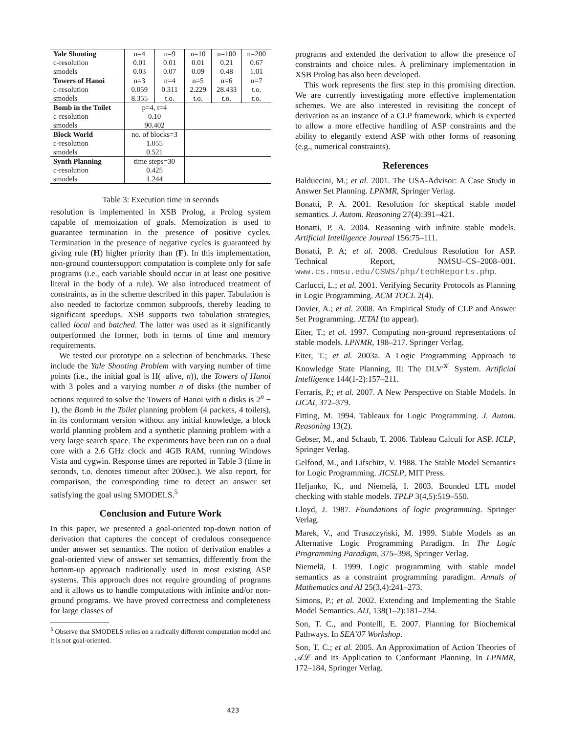| Yale Shooting | n=4 | n=9 | n=10 | n=100 | n=200 |
| --- | --- | --- | --- | --- | --- |
| c-resolution | 0.01 | 0.01 | 0.01 | 0.21 | 0.67 |
| smodels | 0.03 | 0.07 | 0.09 | 0.48 | 1.01 |
| Towers of Hanoi | n=3 | n=4 | n=5 | n=6 | n=7 |
| c-resolution | 0.059 | 0.311 | 2.229 | 28.433 | t.o. |
| smodels | 8.355 | t.o. | t.o. | t.o. | t.o. |
| Bomb in the Toilet | p=4, t=4 | | | | |
| c-resolution | 0.10 | | | | |
| smodels | 90.402 | | | | |
| Block World | no. of blocks=3 | | | | |
| c-resolution | 1.055 | | | | |
| smodels | 0.521 | | | | |
| Synth Planning | time steps=30 | | | | |
| c-resolution | 0.425 | | | | |
| smodels | 1.244 | | | | |
Table 3: Execution time in seconds
resolution is implemented in XSB Prolog, a Prolog system capable of memoization of goals. Memoization is used to guarantee termination in the presence of positive cycles. Termination in the presence of negative cycles is guaranteed by giving rule (H) higher priority than (F). In this implementation, non-ground countersupport computation is complete only for safe programs (i.e., each variable should occur in at least one positive literal in the body of a rule). We also introduced treatment of constraints, as in the scheme described in this paper. Tabulation is also needed to factorize common subproofs, thereby leading to significant speedups. XSB supports two tabulation strategies, called local and batched. The latter was used as it significantly outperformed the former, both in terms of time and memory requirements.
We tested our prototype on a selection of benchmarks. These include the Yale Shooting Problem with varying number of time points (i.e., the initial goal is H(¬alive, n)), the Towers of Hanoi with 3 poles and a varying number n of disks (the number of actions required to solve the Towers of Hanoi with n disks is 2<sup>n</sup> − 1), the Bomb in the Toilet planning problem (4 packets, 4 toilets), in its conformant version without any initial knowledge, a block world planning problem and a synthetic planning problem with a very large search space. The experiments have been run on a dual core with a 2.6 GHz clock and 4GB RAM, running Windows Vista and cygwin. Response times are reported in Table 3 (time in seconds, t.o. denotes timeout after 200sec.). We also report, for comparison, the corresponding time to detect an answer set satisfying the goal using SMODELS.<sup>5</sup>
Conclusion and Future Work
In this paper, we presented a goal-oriented top-down notion of derivation that captures the concept of credulous consequence under answer set semantics. The notion of derivation enables a goal-oriented view of answer set semantics, differently from the bottom-up approach traditionally used in most existing ASP systems. This approach does not require grounding of programs and it allows us to handle computations with infinite and/or non-ground programs. We have proved correctness and completeness for large classes of
<sup>5</sup> Observe that SMODELS relies on a radically different computation model and it is not goal-oriented.
programs and extended the derivation to allow the presence of constraints and choice rules. A preliminary implementation in XSB Prolog has also been developed.
This work represents the first step in this promising direction. We are currently investigating more effective implementation schemes. We are also interested in revisiting the concept of derivation as an instance of a CLP framework, which is expected to allow a more effective handling of ASP constraints and the ability to elegantly extend ASP with other forms of reasoning (e.g., numerical constraints).
References
Balduccini, M.; et al. 2001. The USA-Advisor: A Case Study in Answer Set Planning. LPNMR, Springer Verlag.
Bonatti, P. A. 2001. Resolution for skeptical stable model semantics. J. Autom. Reasoning 27(4):391–421.
Bonatti, P. A. 2004. Reasoning with infinite stable models. Artificial Intelligence Journal 156:75–111.
Bonatti, P. A; et al. 2008. Credulous Resolution for ASP. Technical Report, NMSU–CS–2008–001. www.cs.nmsu.edu/CSWS/php/techReports.php.
Carlucci, L.; et al. 2001. Verifying Security Protocols as Planning in Logic Programming. ACM TOCL 2(4).
Dovier, A.; et al. 2008. An Empirical Study of CLP and Answer Set Programming. JETAI (to appear).
Eiter, T.; et al. 1997. Computing non-ground representations of stable models. LPNMR, 198–217. Springer Verlag.
Eiter, T.; et al. 2003a. A Logic Programming Approach to Knowledge State Planning, II: The DLV<sup>𝒦</sup> System. Artificial Intelligence 144(1-2):157–211.
Ferraris, P.; et al. 2007. A New Perspective on Stable Models. In IJCAI, 372–379.
Fitting, M. 1994. Tableaux for Logic Programming. J. Autom. Reasoning 13(2).
Gebser, M., and Schaub, T. 2006. Tableau Calculi for ASP. ICLP, Springer Verlag.
Gelfond, M., and Lifschitz, V. 1988. The Stable Model Semantics for Logic Programming. JICSLP, MIT Press.
Heljanko, K., and Niemelä, I. 2003. Bounded LTL model checking with stable models. TPLP 3(4,5):519–550.
Lloyd, J. 1987. Foundations of logic programming. Springer Verlag.
Marek, V., and Truszczyński, M. 1999. Stable Models as an Alternative Logic Programming Paradigm. In The Logic Programming Paradigm, 375–398, Springer Verlag.
Niemelä, I. 1999. Logic programming with stable model semantics as a constraint programming paradigm. Annals of Mathematics and AI 25(3,4):241–273.
Simons, P.; et al. 2002. Extending and Implementing the Stable Model Semantics. AIJ, 138(1–2):181–234.
Son, T. C., and Pontelli, E. 2007. Planning for Biochemical Pathways. In SEA’07 Workshop.
Son, T. C.; et al. 2005. An Approximation of Action Theories of 𝒜ℒ and its Application to Conformant Planning. In LPNMR, 172–184, Springer Verlag.
423